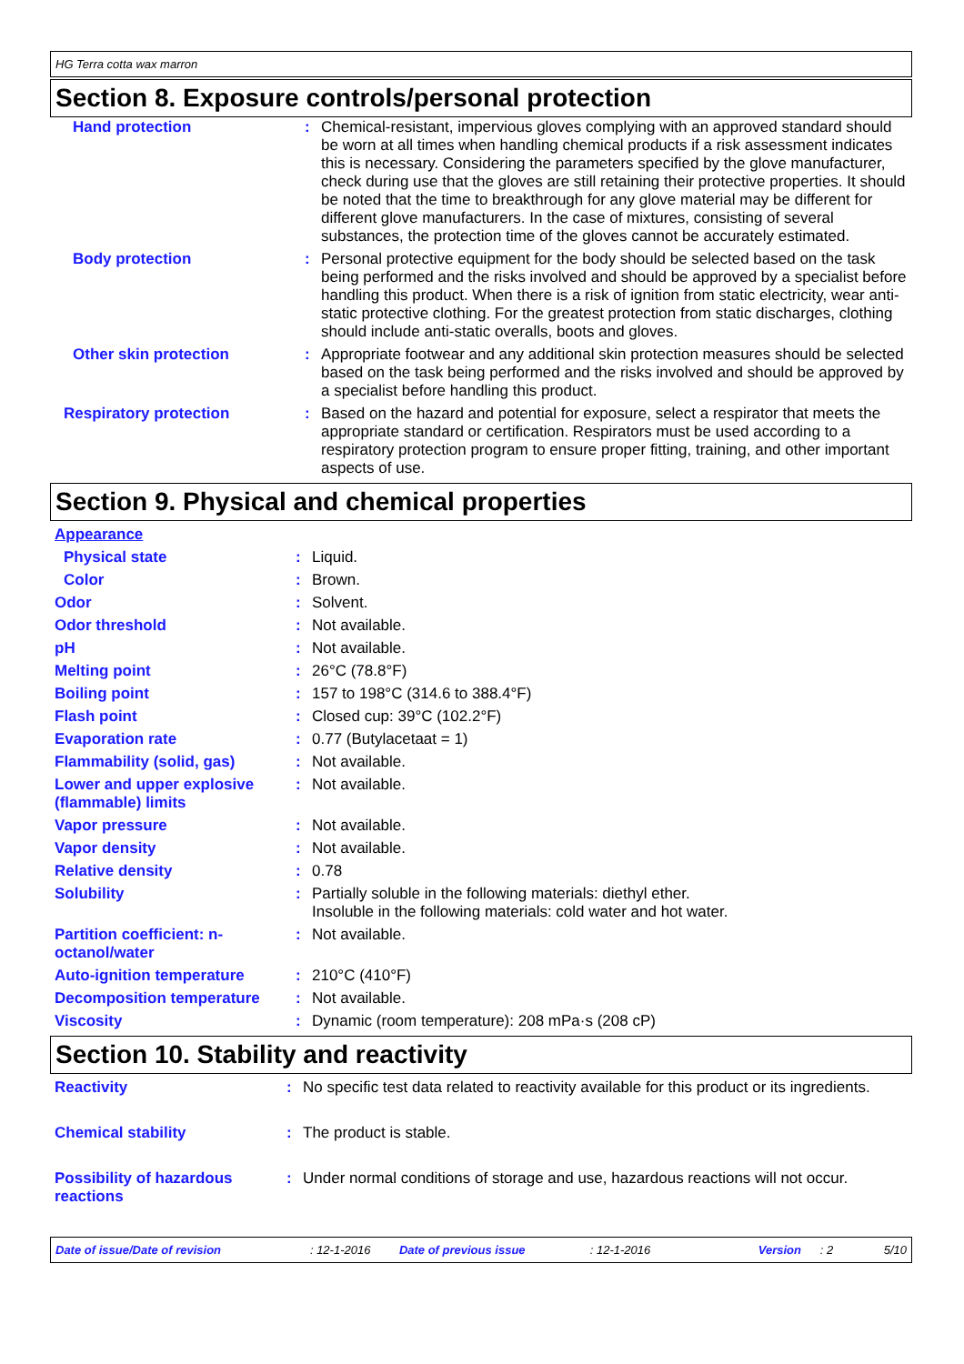HG Terra cotta wax marron
Section 8. Exposure controls/personal protection
| Hand protection | : | Chemical-resistant, impervious gloves complying with an approved standard should be worn at all times when handling chemical products if a risk assessment indicates this is necessary. Considering the parameters specified by the glove manufacturer, check during use that the gloves are still retaining their protective properties. It should be noted that the time to breakthrough for any glove material may be different for different glove manufacturers. In the case of mixtures, consisting of several substances, the protection time of the gloves cannot be accurately estimated. |
| Body protection | : | Personal protective equipment for the body should be selected based on the task being performed and the risks involved and should be approved by a specialist before handling this product. When there is a risk of ignition from static electricity, wear anti-static protective clothing. For the greatest protection from static discharges, clothing should include anti-static overalls, boots and gloves. |
| Other skin protection | : | Appropriate footwear and any additional skin protection measures should be selected based on the task being performed and the risks involved and should be approved by a specialist before handling this product. |
| Respiratory protection | : | Based on the hazard and potential for exposure, select a respirator that meets the appropriate standard or certification. Respirators must be used according to a respiratory protection program to ensure proper fitting, training, and other important aspects of use. |
Section 9. Physical and chemical properties
| Appearance | | |
| Physical state | : | Liquid. |
| Color | : | Brown. |
| Odor | : | Solvent. |
| Odor threshold | : | Not available. |
| pH | : | Not available. |
| Melting point | : | 26°C (78.8°F) |
| Boiling point | : | 157 to 198°C (314.6 to 388.4°F) |
| Flash point | : | Closed cup: 39°C (102.2°F) |
| Evaporation rate | : | 0.77 (Butylacetaat = 1) |
| Flammability (solid, gas) | : | Not available. |
| Lower and upper explosive (flammable) limits | : | Not available. |
| Vapor pressure | : | Not available. |
| Vapor density | : | Not available. |
| Relative density | : | 0.78 |
| Solubility | : | Partially soluble in the following materials: diethyl ether. Insoluble in the following materials: cold water and hot water. |
| Partition coefficient: n-octanol/water | : | Not available. |
| Auto-ignition temperature | : | 210°C (410°F) |
| Decomposition temperature | : | Not available. |
| Viscosity | : | Dynamic (room temperature): 208 mPa·s (208 cP) |
Section 10. Stability and reactivity
| Reactivity | : | No specific test data related to reactivity available for this product or its ingredients. |
| Chemical stability | : | The product is stable. |
| Possibility of hazardous reactions | : | Under normal conditions of storage and use, hazardous reactions will not occur. |
Date of issue/Date of revision: 12-1-2016 Date of previous issue: 12-1-2016 Version: 2 5/10